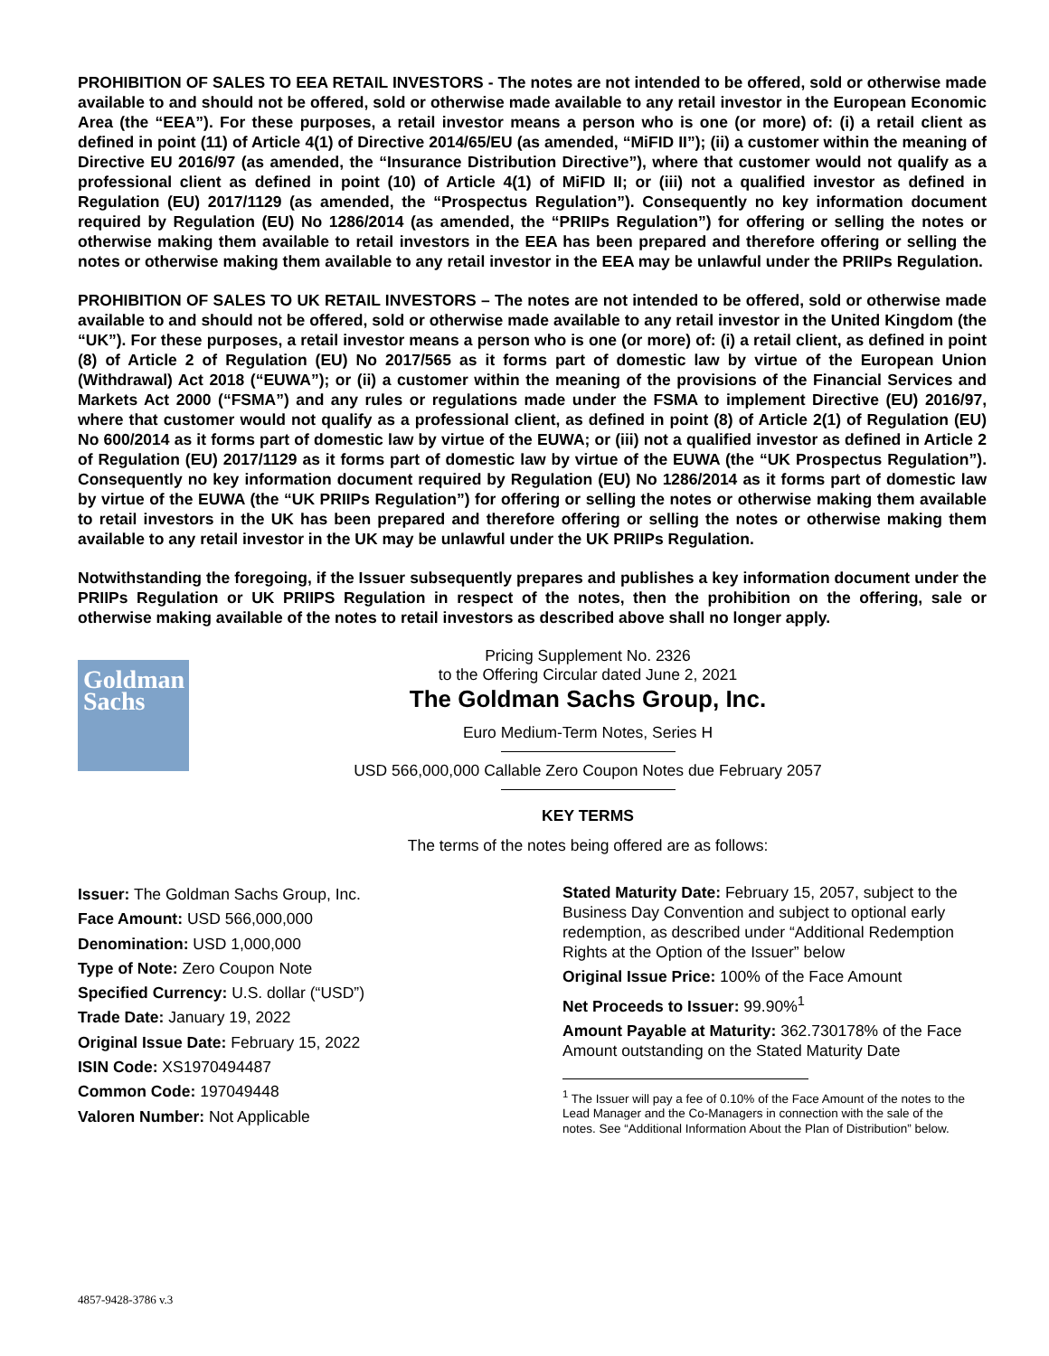PROHIBITION OF SALES TO EEA RETAIL INVESTORS - The notes are not intended to be offered, sold or otherwise made available to and should not be offered, sold or otherwise made available to any retail investor in the European Economic Area (the “EEA”). For these purposes, a retail investor means a person who is one (or more) of: (i) a retail client as defined in point (11) of Article 4(1) of Directive 2014/65/EU (as amended, “MiFID II”); (ii) a customer within the meaning of Directive EU 2016/97 (as amended, the “Insurance Distribution Directive”), where that customer would not qualify as a professional client as defined in point (10) of Article 4(1) of MiFID II; or (iii) not a qualified investor as defined in Regulation (EU) 2017/1129 (as amended, the “Prospectus Regulation”). Consequently no key information document required by Regulation (EU) No 1286/2014 (as amended, the “PRIIPs Regulation”) for offering or selling the notes or otherwise making them available to retail investors in the EEA has been prepared and therefore offering or selling the notes or otherwise making them available to any retail investor in the EEA may be unlawful under the PRIIPs Regulation.
PROHIBITION OF SALES TO UK RETAIL INVESTORS – The notes are not intended to be offered, sold or otherwise made available to and should not be offered, sold or otherwise made available to any retail investor in the United Kingdom (the “UK”). For these purposes, a retail investor means a person who is one (or more) of: (i) a retail client, as defined in point (8) of Article 2 of Regulation (EU) No 2017/565 as it forms part of domestic law by virtue of the European Union (Withdrawal) Act 2018 (“EUWA”); or (ii) a customer within the meaning of the provisions of the Financial Services and Markets Act 2000 (“FSMA”) and any rules or regulations made under the FSMA to implement Directive (EU) 2016/97, where that customer would not qualify as a professional client, as defined in point (8) of Article 2(1) of Regulation (EU) No 600/2014 as it forms part of domestic law by virtue of the EUWA; or (iii) not a qualified investor as defined in Article 2 of Regulation (EU) 2017/1129 as it forms part of domestic law by virtue of the EUWA (the “UK Prospectus Regulation”). Consequently no key information document required by Regulation (EU) No 1286/2014 as it forms part of domestic law by virtue of the EUWA (the “UK PRIIPs Regulation”) for offering or selling the notes or otherwise making them available to retail investors in the UK has been prepared and therefore offering or selling the notes or otherwise making them available to any retail investor in the UK may be unlawful under the UK PRIIPs Regulation.
Notwithstanding the foregoing, if the Issuer subsequently prepares and publishes a key information document under the PRIIPs Regulation or UK PRIIPS Regulation in respect of the notes, then the prohibition on the offering, sale or otherwise making available of the notes to retail investors as described above shall no longer apply.
Goldman
Sachs
Pricing Supplement No. 2326
to the Offering Circular dated June 2, 2021
The Goldman Sachs Group, Inc.
Euro Medium-Term Notes, Series H
USD 566,000,000 Callable Zero Coupon Notes due February 2057
KEY TERMS
The terms of the notes being offered are as follows:
Issuer: The Goldman Sachs Group, Inc.
Face Amount: USD 566,000,000
Denomination: USD 1,000,000
Type of Note: Zero Coupon Note
Specified Currency: U.S. dollar (“USD”)
Trade Date: January 19, 2022
Original Issue Date: February 15, 2022
ISIN Code: XS1970494487
Common Code: 197049448
Valoren Number: Not Applicable
Stated Maturity Date: February 15, 2057, subject to the Business Day Convention and subject to optional early redemption, as described under “Additional Redemption Rights at the Option of the Issuer” below
Original Issue Price: 100% of the Face Amount
Net Proceeds to Issuer: 99.90%<sup>1</sup>
Amount Payable at Maturity: 362.730178% of the Face Amount outstanding on the Stated Maturity Date
<sup>1</sup> The Issuer will pay a fee of 0.10% of the Face Amount of the notes to the Lead Manager and the Co-Managers in connection with the sale of the notes. See “Additional Information About the Plan of Distribution” below.
4857-9428-3786 v.3